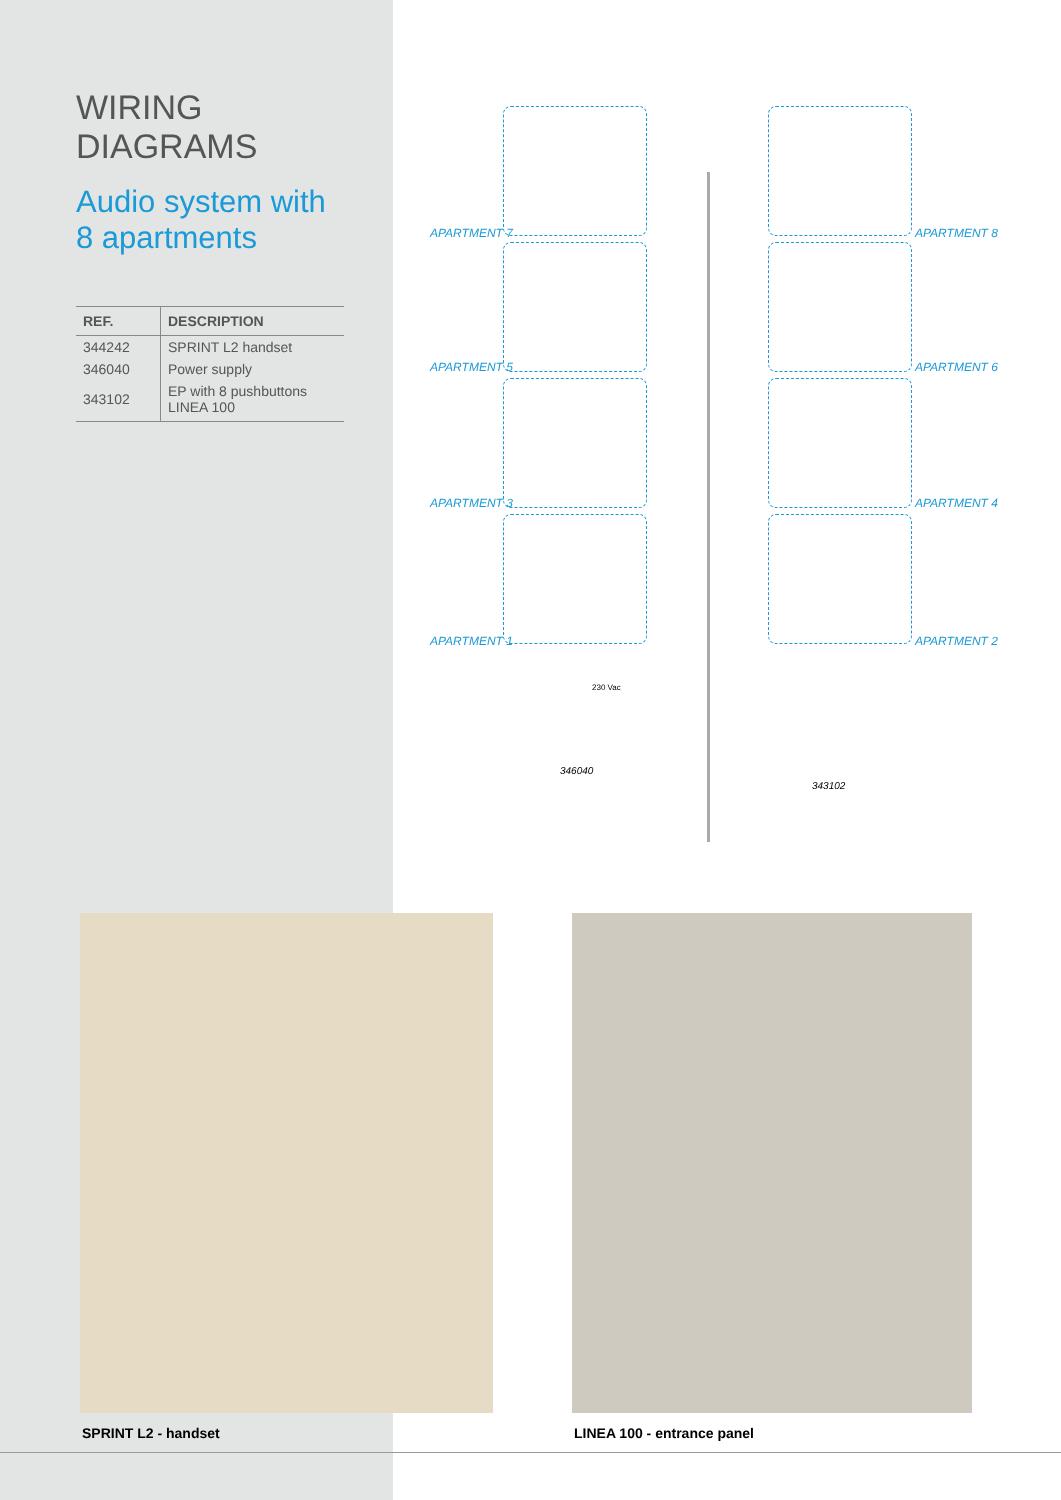WIRING DIAGRAMS
Audio system with
8 apartments
| REF. | DESCRIPTION |
| --- | --- |
| 344242 | SPRINT L2 handset |
| 346040 | Power supply |
| 343102 | EP with 8 pushbuttons LINEA 100 |
APARTMENT 7 APARTMENT 8
APARTMENT 5 APARTMENT 6
APARTMENT 3 APARTMENT 4
APARTMENT 1 APARTMENT 2
346040
343102
230 Vac
SPRINT L2 - handset LINEA 100 - entrance panel